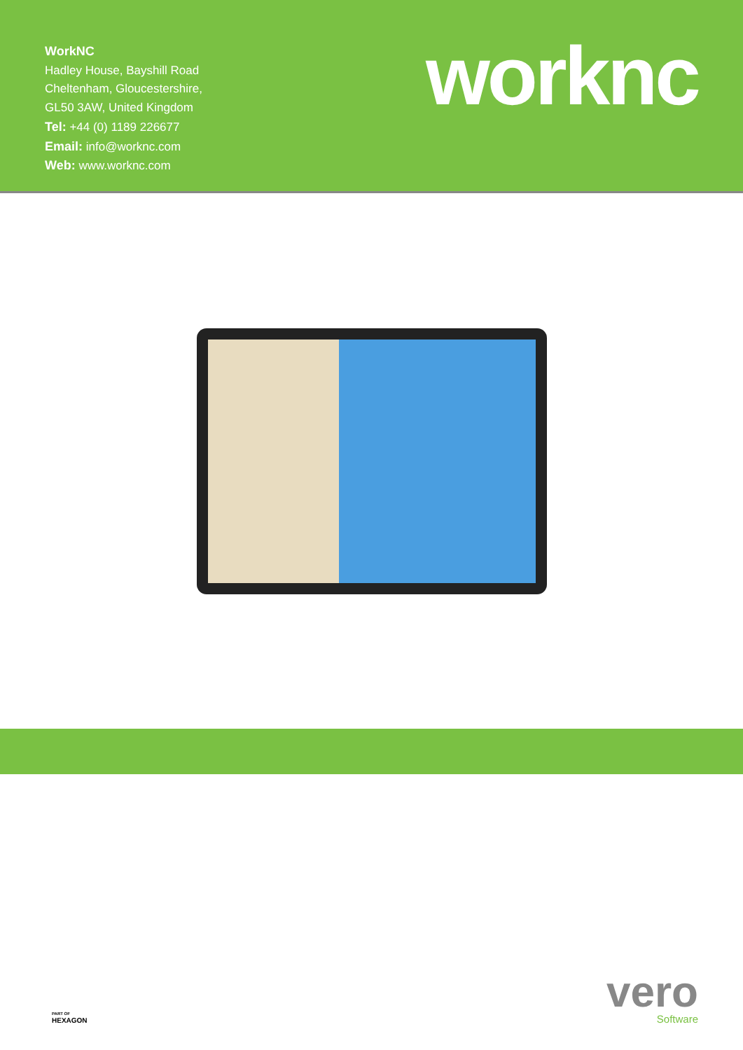WorkNC
Hadley House, Bayshill Road
Cheltenham, Gloucestershire,
GL50 3AW, United Kingdom
Tel: +44 (0) 1189 226677
Email: info@worknc.com
Web: www.worknc.com
worknc
PART OF
HEXAGON
vero
Software